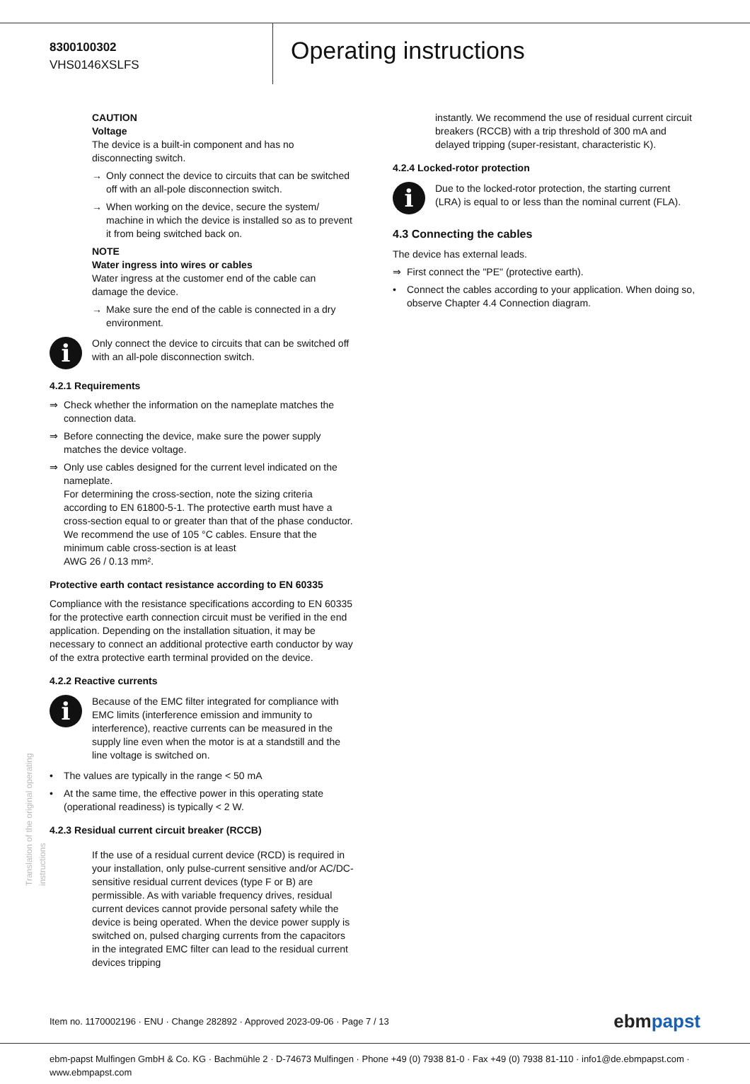8300100302
VHS0146XSLFS
Operating instructions
Translation of the original operating instructions
CAUTION
Voltage
The device is a built-in component and has no disconnecting switch.
→ Only connect the device to circuits that can be switched off with an all-pole disconnection switch.
→ When working on the device, secure the system/ machine in which the device is installed so as to prevent it from being switched back on.
NOTE
Water ingress into wires or cables
Water ingress at the customer end of the cable can damage the device.
→ Make sure the end of the cable is connected in a dry environment.
i
Only connect the device to circuits that can be switched off with an all-pole disconnection switch.
4.2.1 Requirements
⇒ Check whether the information on the nameplate matches the connection data.
⇒ Before connecting the device, make sure the power supply matches the device voltage.
⇒ Only use cables designed for the current level indicated on the nameplate.
For determining the cross-section, note the sizing criteria according to EN 61800-5-1. The protective earth must have a cross-section equal to or greater than that of the phase conductor.
We recommend the use of 105 °C cables. Ensure that the minimum cable cross-section is at least
AWG 26 / 0.13 mm².
Protective earth contact resistance according to EN 60335
Compliance with the resistance specifications according to EN 60335 for the protective earth connection circuit must be verified in the end application. Depending on the installation situation, it may be necessary to connect an additional protective earth conductor by way of the extra protective earth terminal provided on the device.
4.2.2 Reactive currents
i
Because of the EMC filter integrated for compliance with EMC limits (interference emission and immunity to interference), reactive currents can be measured in the supply line even when the motor is at a standstill and the line voltage is switched on.
• The values are typically in the range < 50 mA
• At the same time, the effective power in this operating state (operational readiness) is typically < 2 W.
4.2.3 Residual current circuit breaker (RCCB)
If the use of a residual current device (RCD) is required in your installation, only pulse-current sensitive and/or AC/DC-sensitive residual current devices (type F or B) are permissible. As with variable frequency drives, residual current devices cannot provide personal safety while the device is being operated. When the device power supply is switched on, pulsed charging currents from the capacitors in the integrated EMC filter can lead to the residual current devices tripping
instantly. We recommend the use of residual current circuit breakers (RCCB) with a trip threshold of 300 mA and delayed tripping (super-resistant, characteristic K).
4.2.4 Locked-rotor protection
i
Due to the locked-rotor protection, the starting current (LRA) is equal to or less than the nominal current (FLA).
4.3 Connecting the cables
The device has external leads.
⇒ First connect the "PE" (protective earth).
• Connect the cables according to your application. When doing so, observe Chapter 4.4 Connection diagram.
Item no. 1170002196 · ENU · Change 282892 · Approved 2023-09-06 · Page 7 / 13 ebmpapst
ebm-papst Mulfingen GmbH & Co. KG · Bachmühle 2 · D-74673 Mulfingen · Phone +49 (0) 7938 81-0 · Fax +49 (0) 7938 81-110 · info1@de.ebmpapst.com · www.ebmpapst.com